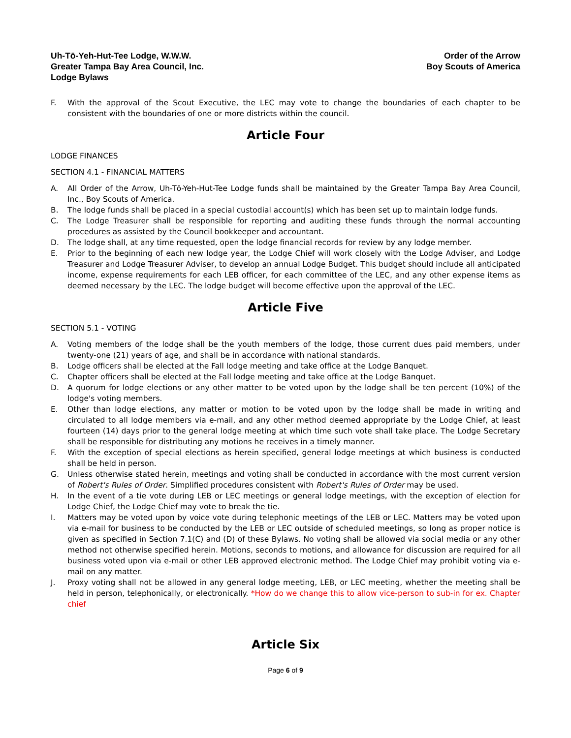Uh-Tō-Yeh-Hut-Tee Lodge, W.W.W.
Greater Tampa Bay Area Council, Inc.
Lodge Bylaws
Order of the Arrow
Boy Scouts of America
F. With the approval of the Scout Executive, the LEC may vote to change the boundaries of each chapter to be consistent with the boundaries of one or more districts within the council.
Article Four
LODGE FINANCES
SECTION 4.1 - FINANCIAL MATTERS
A. All Order of the Arrow, Uh-Tō-Yeh-Hut-Tee Lodge funds shall be maintained by the Greater Tampa Bay Area Council, Inc., Boy Scouts of America.
B. The lodge funds shall be placed in a special custodial account(s) which has been set up to maintain lodge funds.
C. The Lodge Treasurer shall be responsible for reporting and auditing these funds through the normal accounting procedures as assisted by the Council bookkeeper and accountant.
D. The lodge shall, at any time requested, open the lodge financial records for review by any lodge member.
E. Prior to the beginning of each new lodge year, the Lodge Chief will work closely with the Lodge Adviser, and Lodge Treasurer and Lodge Treasurer Adviser, to develop an annual Lodge Budget. This budget should include all anticipated income, expense requirements for each LEB officer, for each committee of the LEC, and any other expense items as deemed necessary by the LEC. The lodge budget will become effective upon the approval of the LEC.
Article Five
SECTION 5.1 - VOTING
A. Voting members of the lodge shall be the youth members of the lodge, those current dues paid members, under twenty-one (21) years of age, and shall be in accordance with national standards.
B. Lodge officers shall be elected at the Fall lodge meeting and take office at the Lodge Banquet.
C. Chapter officers shall be elected at the Fall lodge meeting and take office at the Lodge Banquet.
D. A quorum for lodge elections or any other matter to be voted upon by the lodge shall be ten percent (10%) of the lodge's voting members.
E. Other than lodge elections, any matter or motion to be voted upon by the lodge shall be made in writing and circulated to all lodge members via e-mail, and any other method deemed appropriate by the Lodge Chief, at least fourteen (14) days prior to the general lodge meeting at which time such vote shall take place. The Lodge Secretary shall be responsible for distributing any motions he receives in a timely manner.
F. With the exception of special elections as herein specified, general lodge meetings at which business is conducted shall be held in person.
G. Unless otherwise stated herein, meetings and voting shall be conducted in accordance with the most current version of Robert's Rules of Order. Simplified procedures consistent with Robert's Rules of Order may be used.
H. In the event of a tie vote during LEB or LEC meetings or general lodge meetings, with the exception of election for Lodge Chief, the Lodge Chief may vote to break the tie.
I. Matters may be voted upon by voice vote during telephonic meetings of the LEB or LEC. Matters may be voted upon via e-mail for business to be conducted by the LEB or LEC outside of scheduled meetings, so long as proper notice is given as specified in Section 7.1(C) and (D) of these Bylaws. No voting shall be allowed via social media or any other method not otherwise specified herein. Motions, seconds to motions, and allowance for discussion are required for all business voted upon via e-mail or other LEB approved electronic method. The Lodge Chief may prohibit voting via e-mail on any matter.
J. Proxy voting shall not be allowed in any general lodge meeting, LEB, or LEC meeting, whether the meeting shall be held in person, telephonically, or electronically. *How do we change this to allow vice-person to sub-in for ex. Chapter chief
Article Six
Page 6 of 9